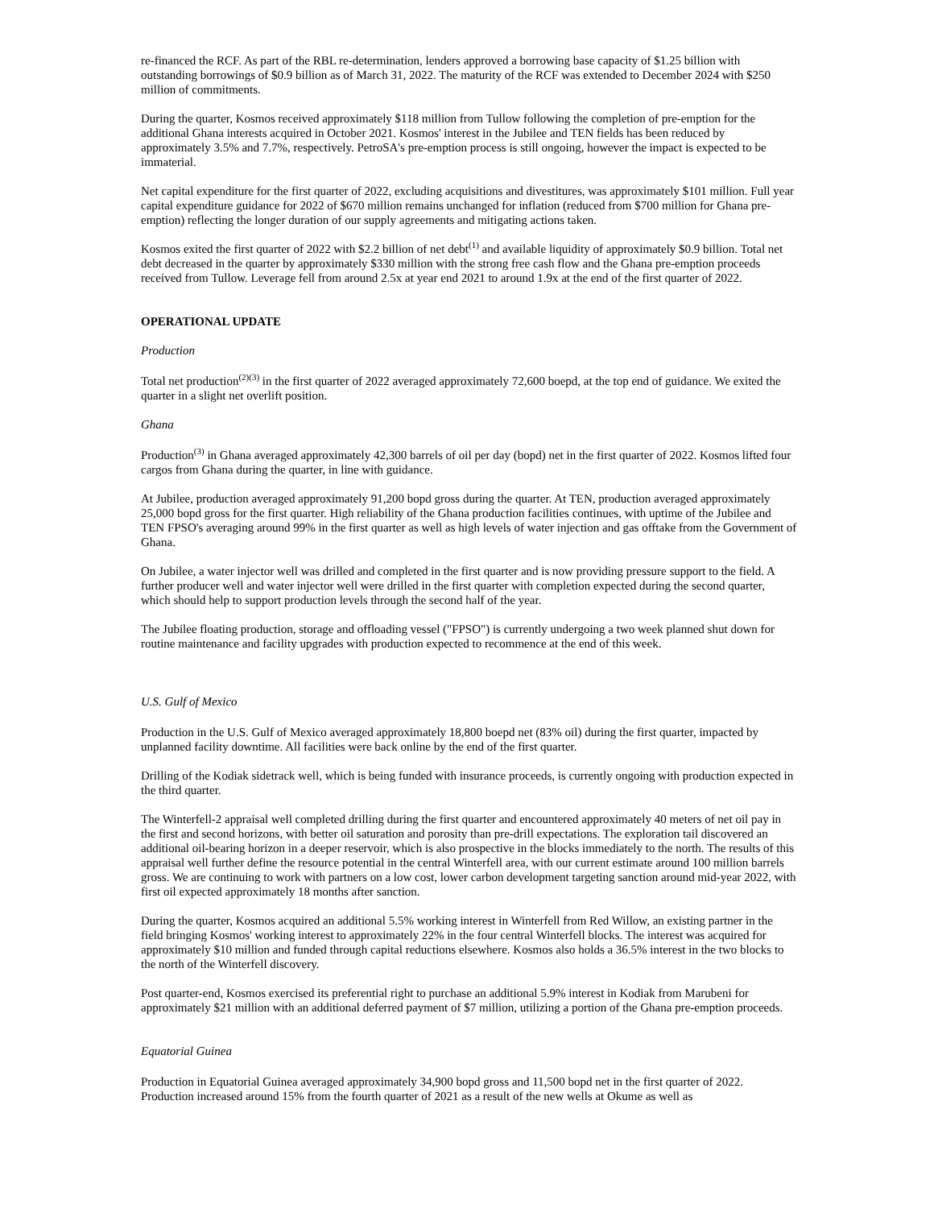re-financed the RCF. As part of the RBL re-determination, lenders approved a borrowing base capacity of $1.25 billion with outstanding borrowings of $0.9 billion as of March 31, 2022. The maturity of the RCF was extended to December 2024 with $250 million of commitments.
During the quarter, Kosmos received approximately $118 million from Tullow following the completion of pre-emption for the additional Ghana interests acquired in October 2021. Kosmos' interest in the Jubilee and TEN fields has been reduced by approximately 3.5% and 7.7%, respectively. PetroSA's pre-emption process is still ongoing, however the impact is expected to be immaterial.
Net capital expenditure for the first quarter of 2022, excluding acquisitions and divestitures, was approximately $101 million. Full year capital expenditure guidance for 2022 of $670 million remains unchanged for inflation (reduced from $700 million for Ghana pre-emption) reflecting the longer duration of our supply agreements and mitigating actions taken.
Kosmos exited the first quarter of 2022 with $2.2 billion of net debt<sup>(1)</sup> and available liquidity of approximately $0.9 billion. Total net debt decreased in the quarter by approximately $330 million with the strong free cash flow and the Ghana pre-emption proceeds received from Tullow. Leverage fell from around 2.5x at year end 2021 to around 1.9x at the end of the first quarter of 2022.
OPERATIONAL UPDATE
Production
Total net production<sup>(2)(3)</sup> in the first quarter of 2022 averaged approximately 72,600 boepd, at the top end of guidance. We exited the quarter in a slight net overlift position.
Ghana
Production<sup>(3)</sup> in Ghana averaged approximately 42,300 barrels of oil per day (bopd) net in the first quarter of 2022. Kosmos lifted four cargos from Ghana during the quarter, in line with guidance.
At Jubilee, production averaged approximately 91,200 bopd gross during the quarter. At TEN, production averaged approximately 25,000 bopd gross for the first quarter. High reliability of the Ghana production facilities continues, with uptime of the Jubilee and TEN FPSO's averaging around 99% in the first quarter as well as high levels of water injection and gas offtake from the Government of Ghana.
On Jubilee, a water injector well was drilled and completed in the first quarter and is now providing pressure support to the field. A further producer well and water injector well were drilled in the first quarter with completion expected during the second quarter, which should help to support production levels through the second half of the year.
The Jubilee floating production, storage and offloading vessel ("FPSO") is currently undergoing a two week planned shut down for routine maintenance and facility upgrades with production expected to recommence at the end of this week.
U.S. Gulf of Mexico
Production in the U.S. Gulf of Mexico averaged approximately 18,800 boepd net (83% oil) during the first quarter, impacted by unplanned facility downtime. All facilities were back online by the end of the first quarter.
Drilling of the Kodiak sidetrack well, which is being funded with insurance proceeds, is currently ongoing with production expected in the third quarter.
The Winterfell-2 appraisal well completed drilling during the first quarter and encountered approximately 40 meters of net oil pay in the first and second horizons, with better oil saturation and porosity than pre-drill expectations. The exploration tail discovered an additional oil-bearing horizon in a deeper reservoir, which is also prospective in the blocks immediately to the north. The results of this appraisal well further define the resource potential in the central Winterfell area, with our current estimate around 100 million barrels gross. We are continuing to work with partners on a low cost, lower carbon development targeting sanction around mid-year 2022, with first oil expected approximately 18 months after sanction.
During the quarter, Kosmos acquired an additional 5.5% working interest in Winterfell from Red Willow, an existing partner in the field bringing Kosmos' working interest to approximately 22% in the four central Winterfell blocks. The interest was acquired for approximately $10 million and funded through capital reductions elsewhere. Kosmos also holds a 36.5% interest in the two blocks to the north of the Winterfell discovery.
Post quarter-end, Kosmos exercised its preferential right to purchase an additional 5.9% interest in Kodiak from Marubeni for approximately $21 million with an additional deferred payment of $7 million, utilizing a portion of the Ghana pre-emption proceeds.
Equatorial Guinea
Production in Equatorial Guinea averaged approximately 34,900 bopd gross and 11,500 bopd net in the first quarter of 2022. Production increased around 15% from the fourth quarter of 2021 as a result of the new wells at Okume as well as